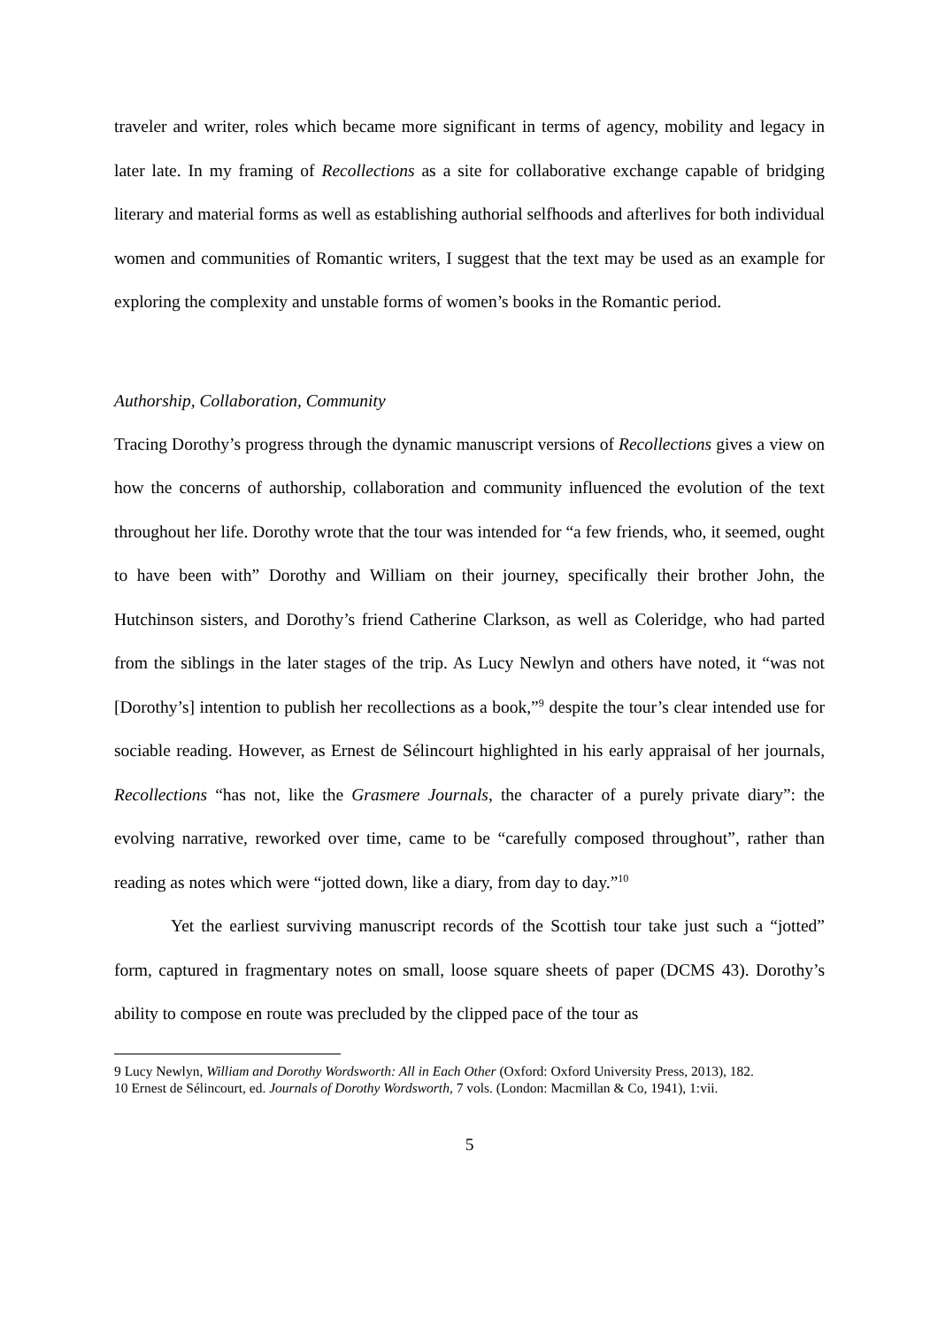traveler and writer, roles which became more significant in terms of agency, mobility and legacy in later late. In my framing of Recollections as a site for collaborative exchange capable of bridging literary and material forms as well as establishing authorial selfhoods and afterlives for both individual women and communities of Romantic writers, I suggest that the text may be used as an example for exploring the complexity and unstable forms of women’s books in the Romantic period.
Authorship, Collaboration, Community
Tracing Dorothy’s progress through the dynamic manuscript versions of Recollections gives a view on how the concerns of authorship, collaboration and community influenced the evolution of the text throughout her life. Dorothy wrote that the tour was intended for “a few friends, who, it seemed, ought to have been with” Dorothy and William on their journey, specifically their brother John, the Hutchinson sisters, and Dorothy’s friend Catherine Clarkson, as well as Coleridge, who had parted from the siblings in the later stages of the trip. As Lucy Newlyn and others have noted, it “was not [Dorothy’s] intention to publish her recollections as a book,”<sup>9</sup> despite the tour’s clear intended use for sociable reading. However, as Ernest de Sélincourt highlighted in his early appraisal of her journals, Recollections “has not, like the Grasmere Journals, the character of a purely private diary”: the evolving narrative, reworked over time, came to be “carefully composed throughout”, rather than reading as notes which were “jotted down, like a diary, from day to day.”<sup>10</sup>
Yet the earliest surviving manuscript records of the Scottish tour take just such a “jotted” form, captured in fragmentary notes on small, loose square sheets of paper (DCMS 43). Dorothy’s ability to compose en route was precluded by the clipped pace of the tour as
9 Lucy Newlyn, William and Dorothy Wordsworth: All in Each Other (Oxford: Oxford University Press, 2013), 182.
10 Ernest de Sélincourt, ed. Journals of Dorothy Wordsworth, 7 vols. (London: Macmillan & Co, 1941), 1:vii.
5